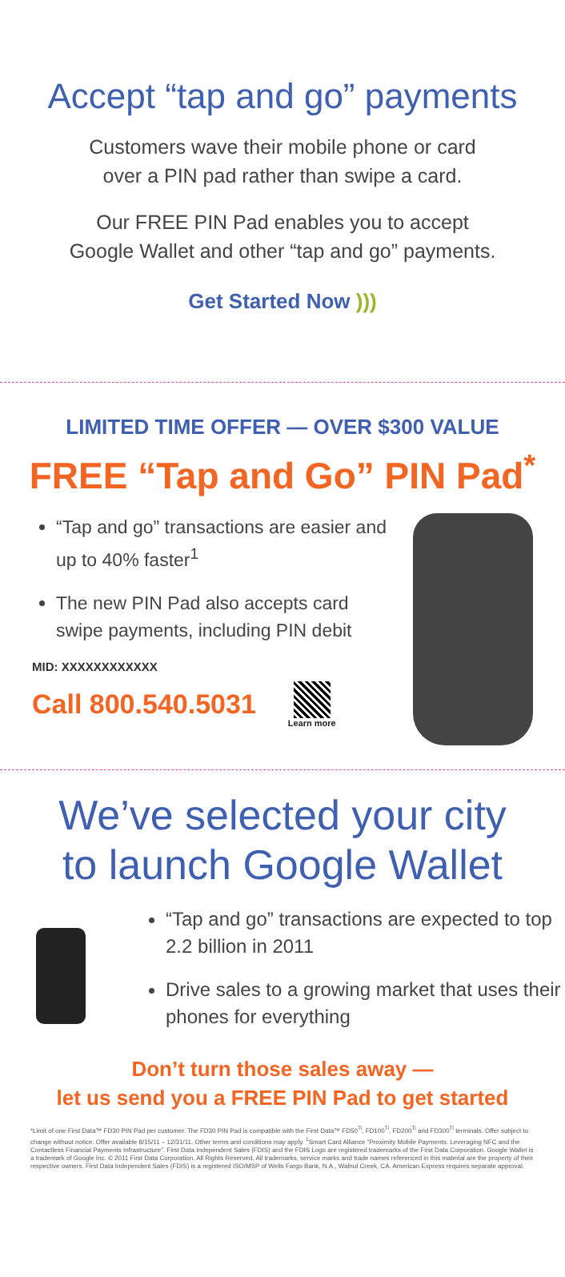Accept “tap and go” payments
Customers wave their mobile phone or card
over a PIN pad rather than swipe a card.
Our FREE PIN Pad enables you to accept
Google Wallet and other “tap and go” payments.
Get Started Now )))
LIMITED TIME OFFER — OVER $300 VALUE
FREE “Tap and Go” PIN Pad<sup>*</sup>
“Tap and go” transactions are easier and up to 40% faster<sup>1</sup>
The new PIN Pad also accepts card swipe payments, including PIN debit
MID: XXXXXXXXXXXX
Call 800.540.5031
Learn more
We’ve selected your city
to launch Google Wallet
“Tap and go” transactions are expected to top 2.2 billion in 2011
Drive sales to a growing market that uses their phones for everything
Don’t turn those sales away —
let us send you a FREE PIN Pad to get started
*Limit of one First Data™ FD30 PIN Pad per customer. The FD30 PIN Pad is compatible with the First Data™ FD50<sup>Ti</sup>, FD100<sup>Ti</sup>, FD200<sup>Ti</sup> and FD300<sup>Ti</sup> terminals. Offer subject to change without notice. Offer available 8/15/11 – 12/31/11. Other terms and conditions may apply. <sup>1</sup>Smart Card Alliance “Proximity Mobile Payments: Leveraging NFC and the Contactless Financial Payments Infrastructure”. First Data Independent Sales (FDIS) and the FDIS Logo are registered trademarks of the First Data Corporation. Google Wallet is a trademark of Google Inc. © 2011 First Data Corporation. All Rights Reserved. All trademarks, service marks and trade names referenced in this material are the property of their respective owners. First Data Independent Sales (FDIS) is a registered ISO/MSP of Wells Fargo Bank, N.A., Walnut Creek, CA. American Express requires separate approval.